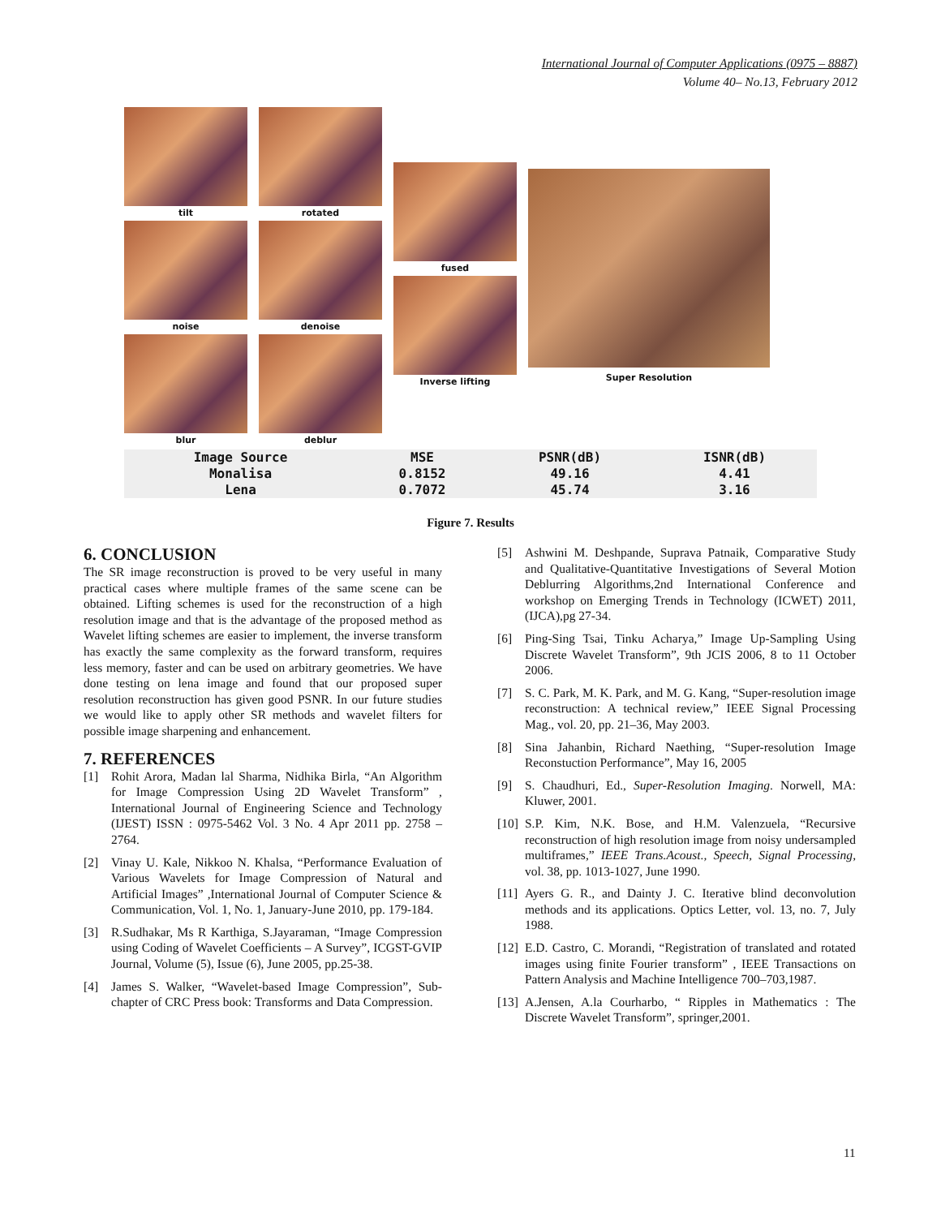International Journal of Computer Applications (0975 – 8887)
Volume 40– No.13, February 2012
tilt
noise
blur
rotated
denoise
deblur
fused
Inverse lifting
Super Resolution
| Image Source | MSE | PSNR(dB) | ISNR(dB) |
| --- | --- | --- | --- |
| Monalisa | 0.8152 | 49.16 | 4.41 |
| Lena | 0.7072 | 45.74 | 3.16 |
Figure 7. Results
6. CONCLUSION
The SR image reconstruction is proved to be very useful in many practical cases where multiple frames of the same scene can be obtained. Lifting schemes is used for the reconstruction of a high resolution image and that is the advantage of the proposed method as Wavelet lifting schemes are easier to implement, the inverse transform has exactly the same complexity as the forward transform, requires less memory, faster and can be used on arbitrary geometries. We have done testing on lena image and found that our proposed super resolution reconstruction has given good PSNR. In our future studies we would like to apply other SR methods and wavelet filters for possible image sharpening and enhancement.
7. REFERENCES
[1] Rohit Arora, Madan lal Sharma, Nidhika Birla, “An Algorithm for Image Compression Using 2D Wavelet Transform” , International Journal of Engineering Science and Technology (IJEST) ISSN : 0975-5462 Vol. 3 No. 4 Apr 2011 pp. 2758 – 2764.
[2] Vinay U. Kale, Nikkoo N. Khalsa, “Performance Evaluation of Various Wavelets for Image Compression of Natural and Artificial Images” ,International Journal of Computer Science & Communication, Vol. 1, No. 1, January-June 2010, pp. 179-184.
[3] R.Sudhakar, Ms R Karthiga, S.Jayaraman, “Image Compression using Coding of Wavelet Coefficients – A Survey”, ICGST-GVIP Journal, Volume (5), Issue (6), June 2005, pp.25-38.
[4] James S. Walker, “Wavelet-based Image Compression”, Sub-chapter of CRC Press book: Transforms and Data Compression.
[5] Ashwini M. Deshpande, Suprava Patnaik, Comparative Study and Qualitative-Quantitative Investigations of Several Motion Deblurring Algorithms,2nd International Conference and workshop on Emerging Trends in Technology (ICWET) 2011,(IJCA),pg 27-34.
[6] Ping-Sing Tsai, Tinku Acharya,” Image Up-Sampling Using Discrete Wavelet Transform”, 9th JCIS 2006, 8 to 11 October 2006.
[7] S. C. Park, M. K. Park, and M. G. Kang, “Super-resolution image reconstruction: A technical review,” IEEE Signal Processing Mag., vol. 20, pp. 21–36, May 2003.
[8] Sina Jahanbin, Richard Naething, “Super-resolution Image Reconstuction Performance”, May 16, 2005
[9] S. Chaudhuri, Ed., Super-Resolution Imaging. Norwell, MA: Kluwer, 2001.
[10] S.P. Kim, N.K. Bose, and H.M. Valenzuela, “Recursive reconstruction of high resolution image from noisy undersampled multiframes,” IEEE Trans.Acoust., Speech, Signal Processing, vol. 38, pp. 1013-1027, June 1990.
[11] Ayers G. R., and Dainty J. C. Iterative blind deconvolution methods and its applications. Optics Letter, vol. 13, no. 7, July 1988.
[12] E.D. Castro, C. Morandi, “Registration of translated and rotated images using finite Fourier transform” , IEEE Transactions on Pattern Analysis and Machine Intelligence 700–703,1987.
[13] A.Jensen, A.la Courharbo, “ Ripples in Mathematics : The Discrete Wavelet Transform”, springer,2001.
11